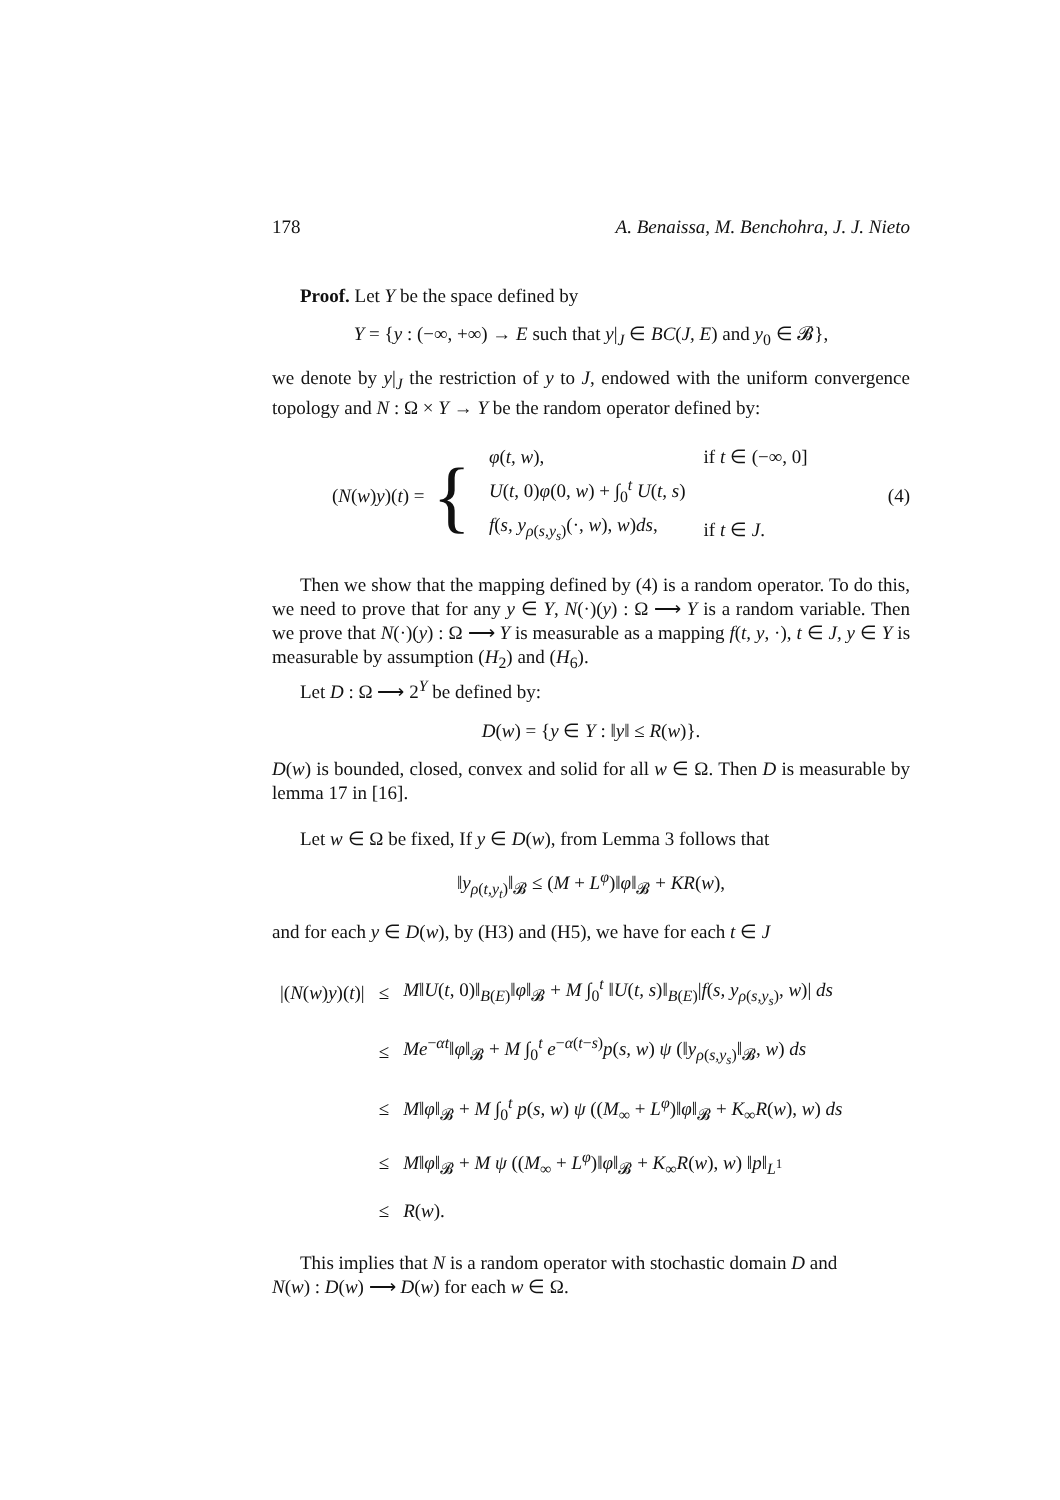178 A. Benaissa, M. Benchohra, J. J. Nieto
Proof. Let Y be the space defined by
Y = {y : (−∞, +∞) → E such that y|<sub>J</sub> ∈ BC(J, E) and y<sub>0</sub> ∈ 𝓑},
we denote by y|<sub>J</sub> the restriction of y to J, endowed with the uniform convergence topology and N : Ω × Y → Y be the random operator defined by:
(N(w)y)(t) = {
| φ ( t, w ), | if t ∈ (−∞, 0] |
| U ( t , 0) φ (0, w ) + ∫<sub>0</sub><sup>t</sup> U ( t, s ) | |
| f ( s, y<sub>ρ(s,y<sub>s</sub>)</sub>(·, w ), w ) ds , | if t ∈ J . |
(4)
Then we show that the mapping defined by (4) is a random operator. To do this, we need to prove that for any y ∈ Y, N(·)(y) : Ω ⟶ Y is a random variable. Then we prove that N(·)(y) : Ω ⟶ Y is measurable as a mapping f(t, y, ·), t ∈ J, y ∈ Y is measurable by assumption (H<sub>2</sub>) and (H<sub>6</sub>).
Let D : Ω ⟶ 2<sup>Y</sup> be defined by:
D(w) = {y ∈ Y : ‖y‖ ≤ R(w)}.
D(w) is bounded, closed, convex and solid for all w ∈ Ω. Then D is measurable by lemma 17 in [16].
Let w ∈ Ω be fixed, If y ∈ D(w), from Lemma 3 follows that
‖y<sub>ρ(t,y<sub>t</sub>)</sub>‖<sub>𝓑</sub> ≤ (M + L<sup>φ</sup>)‖φ‖<sub>𝓑</sub> + KR(w),
and for each y ∈ D(w), by (H3) and (H5), we have for each t ∈ J
| /( N ( w ) y )( t )/ | ≤ | M ‖ U ( t , 0)‖<sub>B(E)</sub>‖ φ ‖<sub>𝓑</sub> + M ∫<sub>0</sub><sup>t</sup> ‖ U ( t, s )‖<sub>B(E)</sub>/ f ( s, y<sub>ρ(s,y<sub>s</sub>)</sub>, w )/ ds |
| | ≤ | Me<sup>−αt</sup>‖ φ ‖<sub>𝓑</sub> + M ∫<sub>0</sub><sup>t</sup> e<sup>−α(t−s)</sup> p ( s, w ) ψ (‖ y<sub>ρ(s,y<sub>s</sub>)</sub>‖<sub>𝓑</sub>, w ) ds |
| | ≤ | M ‖ φ ‖<sub>𝓑</sub> + M ∫<sub>0</sub><sup>t</sup> p ( s, w ) ψ (( M<sub>∞</sub> + L<sup>φ</sup>)‖ φ ‖<sub>𝓑</sub> + K<sub>∞</sub> R ( w ), w ) ds |
| | ≤ | M ‖ φ ‖<sub>𝓑</sub> + M ψ (( M<sub>∞</sub> + L<sup>φ</sup>)‖ φ ‖<sub>𝓑</sub> + K<sub>∞</sub> R ( w ), w ) ‖ p ‖<sub>L<sup>1</sup></sub> |
| | ≤ | R ( w ). |
This implies that N is a random operator with stochastic domain D and
N(w) : D(w) ⟶ D(w) for each w ∈ Ω.